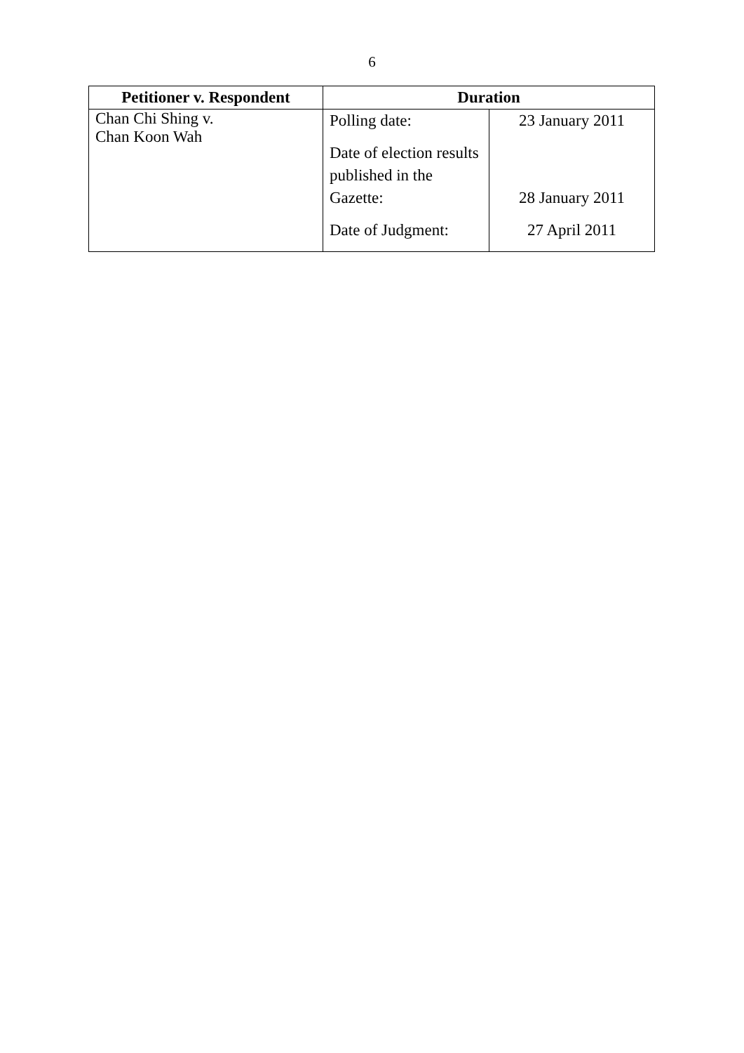6
| Petitioner v. Respondent | Duration | |
| --- | --- | --- |
| Chan Chi Shing v. Chan Koon Wah | Polling date: Date of election results published in the Gazette: Date of Judgment: | 23 January 2011 28 January 2011 27 April 2011 |